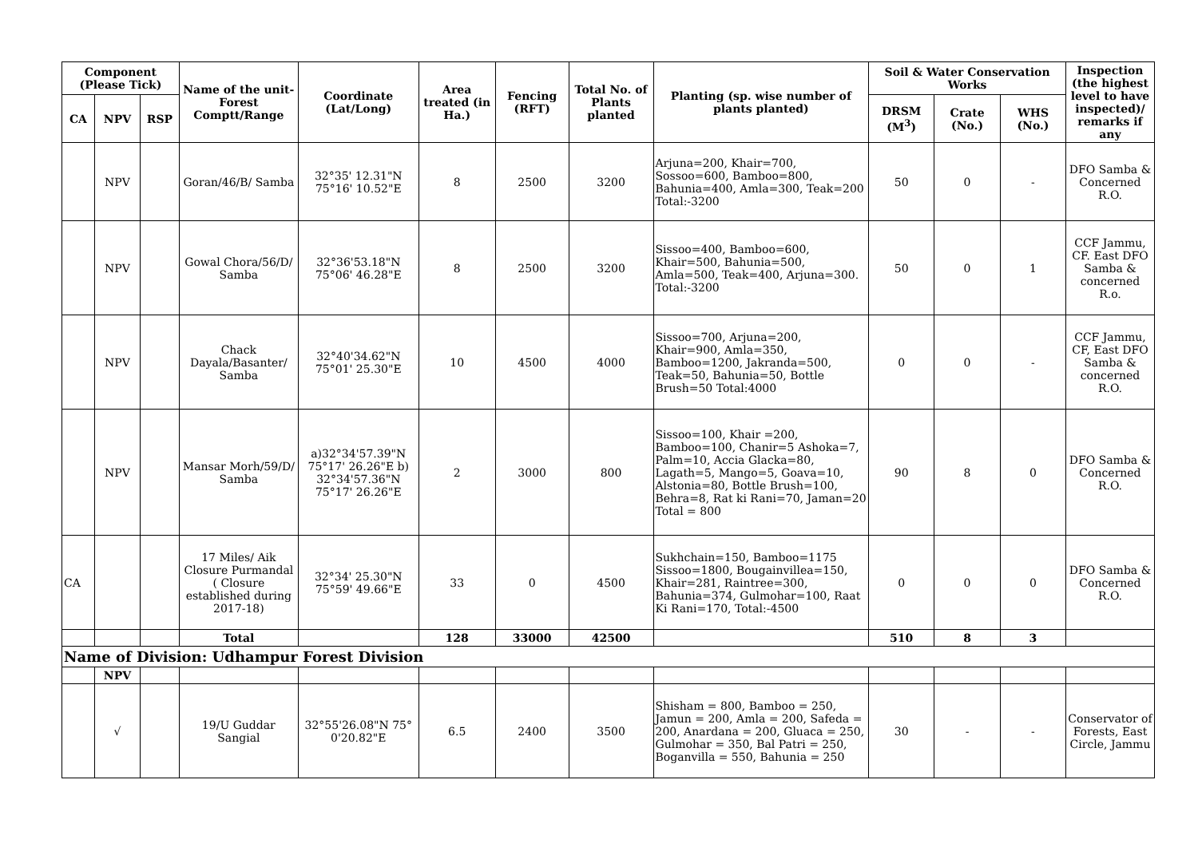| Component (Please Tick) | | | Name of the unit-Forest Comptt/Range | Coordinate (Lat/Long) | Area treated (in Ha.) | Fencing (RFT) | Total No. of Plants planted | Planting (sp. wise number of plants planted) | Soil & Water Conservation Works | | | Inspection (the highest level to have inspected)/ remarks if any |
| --- | --- | --- | --- | --- | --- | --- | --- | --- | --- | --- | --- | --- |
| CA | NPV | RSP | | | | | | | DRSM (M<sup>3</sup>) | Crate (No.) | WHS (No.) | |
| | NPV | | Goran/46/B/ Samba | 32°35' 12.31"N 75°16' 10.52"E | 8 | 2500 | 3200 | Arjuna=200, Khair=700, Sossoo=600, Bamboo=800, Bahunia=400, Amla=300, Teak=200 Total:-3200 | 50 | 0 | - | DFO Samba & Concerned R.O. |
| | NPV | | Gowal Chora/56/D/ Samba | 32°36'53.18"N 75°06' 46.28"E | 8 | 2500 | 3200 | Sissoo=400, Bamboo=600, Khair=500, Bahunia=500, Amla=500, Teak=400, Arjuna=300. Total:-3200 | 50 | 0 | 1 | CCF Jammu, CF. East DFO Samba & concerned R.o. |
| | NPV | | Chack Dayala/Basanter/ Samba | 32°40'34.62"N 75°01' 25.30"E | 10 | 4500 | 4000 | Sissoo=700, Arjuna=200, Khair=900, Amla=350, Bamboo=1200, Jakranda=500, Teak=50, Bahunia=50, Bottle Brush=50 Total:4000 | 0 | 0 | - | CCF Jammu, CF, East DFO Samba & concerned R.O. |
| | NPV | | Mansar Morh/59/D/ Samba | a)32°34'57.39"N 75°17' 26.26"E b) 32°34'57.36"N 75°17' 26.26"E | 2 | 3000 | 800 | Sissoo=100, Khair =200, Bamboo=100, Chanir=5 Ashoka=7, Palm=10, Accia Glacka=80, Lagath=5, Mango=5, Goava=10, Alstonia=80, Bottle Brush=100, Behra=8, Rat ki Rani=70, Jaman=20 Total = 800 | 90 | 8 | 0 | DFO Samba & Concerned R.O. |
| CA | | | 17 Miles/ Aik Closure Purmandal ( Closure established during 2017-18) | 32°34' 25.30"N 75°59' 49.66"E | 33 | 0 | 4500 | Sukhchain=150, Bamboo=1175 Sissoo=1800, Bougainvillea=150, Khair=281, Raintree=300, Bahunia=374, Gulmohar=100, Raat Ki Rani=170, Total:-4500 | 0 | 0 | 0 | DFO Samba & Concerned R.O. |
| | | | Total | | 128 | 33000 | 42500 | | 510 | 8 | 3 | |
| Name of Division: Udhampur Forest Division | | | | | | | | | | | | |
| | NPV | | | | | | | | | | | |
| | √ | | 19/U Guddar Sangial | 32°55'26.08"N 75° 0'20.82"E | 6.5 | 2400 | 3500 | Shisham = 800, Bamboo = 250, Jamun = 200, Amla = 200, Safeda = 200, Anardana = 200, Gluaca = 250, Gulmohar = 350, Bal Patri = 250, Boganvilla = 550, Bahunia = 250 | 30 | - | - | Conservator of Forests, East Circle, Jammu |